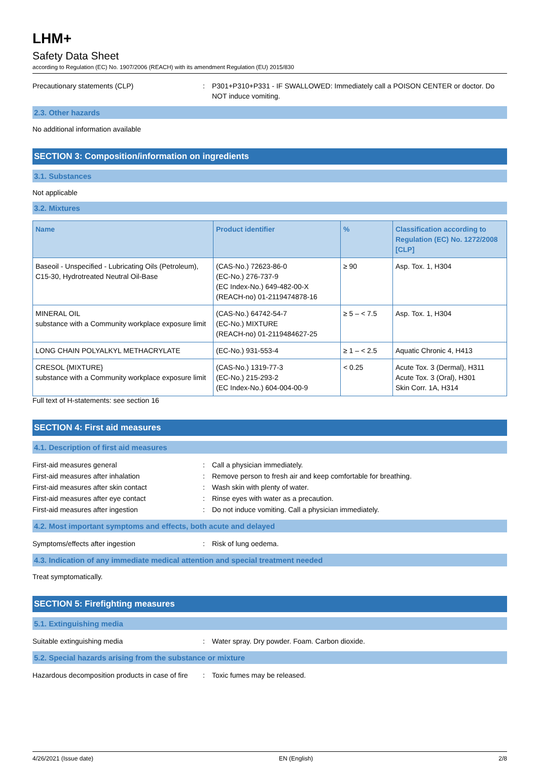LHM+
Safety Data Sheet
according to Regulation (EC) No. 1907/2006 (REACH) with its amendment Regulation (EU) 2015/830
Precautionary statements (CLP) : P301+P310+P331 - IF SWALLOWED: Immediately call a POISON CENTER or doctor. Do NOT induce vomiting.
2.3. Other hazards
No additional information available
SECTION 3: Composition/information on ingredients
3.1. Substances
Not applicable
3.2. Mixtures
| Name | Product identifier | % | Classification according to Regulation (EC) No. 1272/2008 [CLP] |
| --- | --- | --- | --- |
| Baseoil - Unspecified - Lubricating Oils (Petroleum), C15-30, Hydrotreated Neutral Oil-Base | (CAS-No.) 72623-86-0 (EC-No.) 276-737-9 (EC Index-No.) 649-482-00-X (REACH-no) 01-2119474878-16 | ≥ 90 | Asp. Tox. 1, H304 |
| MINERAL OIL substance with a Community workplace exposure limit | (CAS-No.) 64742-54-7 (EC-No.) MIXTURE (REACH-no) 01-2119484627-25 | ≥ 5 – < 7.5 | Asp. Tox. 1, H304 |
| LONG CHAIN POLYALKYL METHACRYLATE | (EC-No.) 931-553-4 | ≥ 1 – < 2.5 | Aquatic Chronic 4, H413 |
| CRESOL {MIXTURE} substance with a Community workplace exposure limit | (CAS-No.) 1319-77-3 (EC-No.) 215-293-2 (EC Index-No.) 604-004-00-9 | < 0.25 | Acute Tox. 3 (Dermal), H311 Acute Tox. 3 (Oral), H301 Skin Corr. 1A, H314 |
Full text of H-statements: see section 16
SECTION 4: First aid measures
4.1. Description of first aid measures
First-aid measures general : Call a physician immediately.
First-aid measures after inhalation : Remove person to fresh air and keep comfortable for breathing.
First-aid measures after skin contact : Wash skin with plenty of water.
First-aid measures after eye contact : Rinse eyes with water as a precaution.
First-aid measures after ingestion : Do not induce vomiting. Call a physician immediately.
4.2. Most important symptoms and effects, both acute and delayed
Symptoms/effects after ingestion : Risk of lung oedema.
4.3. Indication of any immediate medical attention and special treatment needed
Treat symptomatically.
SECTION 5: Firefighting measures
5.1. Extinguishing media
Suitable extinguishing media : Water spray. Dry powder. Foam. Carbon dioxide.
5.2. Special hazards arising from the substance or mixture
Hazardous decomposition products in case of fire
: Toxic fumes may be released.
4/26/2021 (Issue date) EN (English) 2/8